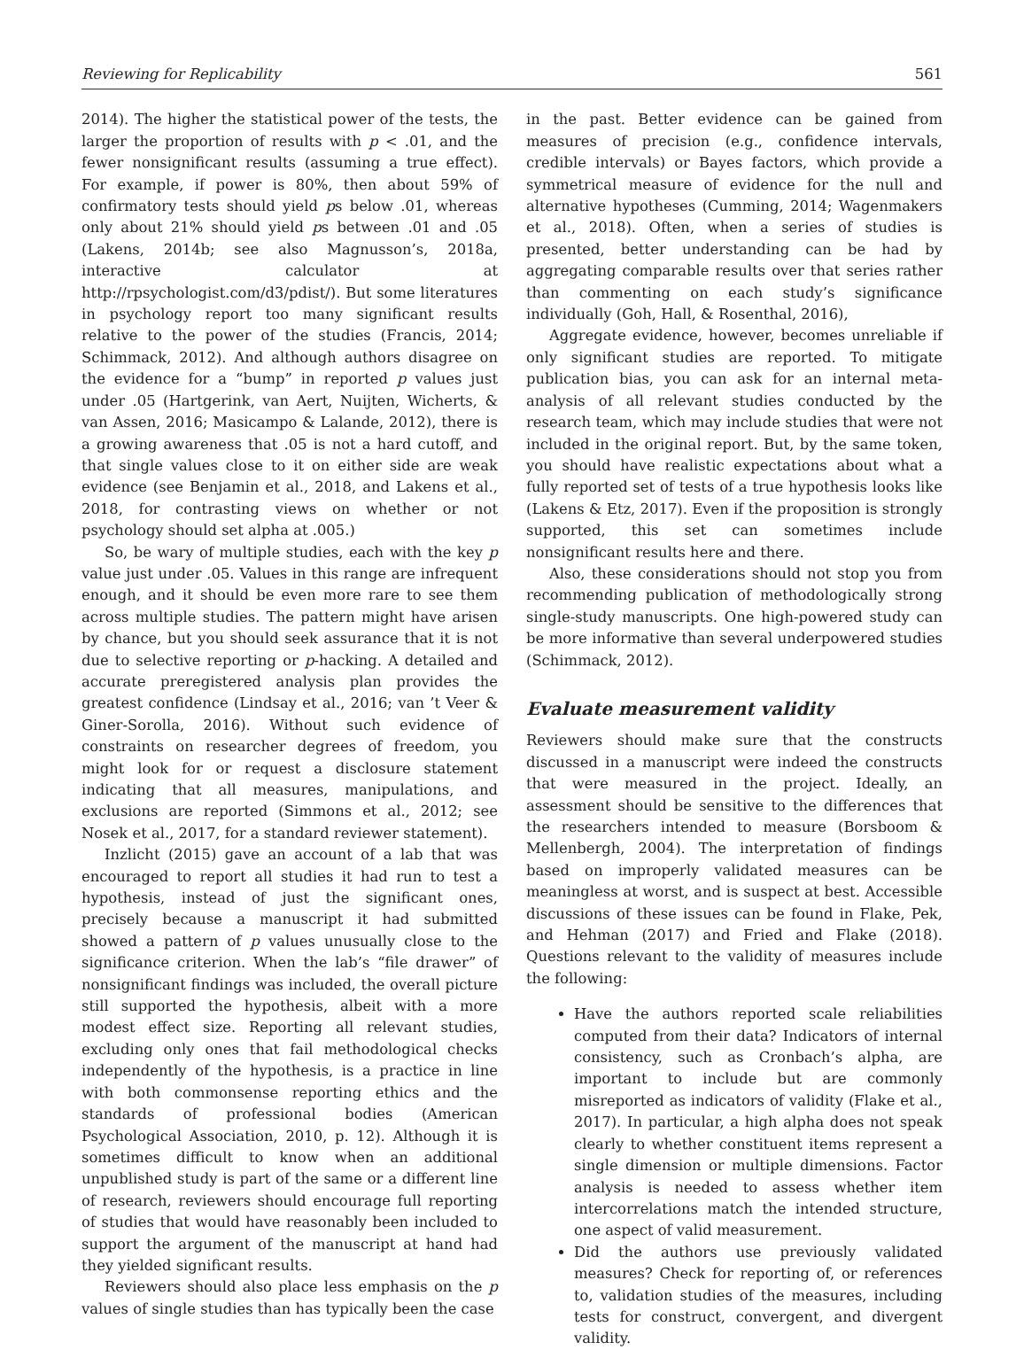Reviewing for Replicability 561
2014). The higher the statistical power of the tests, the larger the proportion of results with p < .01, and the fewer nonsignificant results (assuming a true effect). For example, if power is 80%, then about 59% of confirmatory tests should yield ps below .01, whereas only about 21% should yield ps between .01 and .05 (Lakens, 2014b; see also Magnusson’s, 2018a, interactive calculator at http://rpsychologist.com/d3/pdist/). But some literatures in psychology report too many significant results relative to the power of the studies (Francis, 2014; Schimmack, 2012). And although authors disagree on the evidence for a “bump” in reported p values just under .05 (Hartgerink, van Aert, Nuijten, Wicherts, & van Assen, 2016; Masicampo & Lalande, 2012), there is a growing awareness that .05 is not a hard cutoff, and that single values close to it on either side are weak evidence (see Benjamin et al., 2018, and Lakens et al., 2018, for contrasting views on whether or not psychology should set alpha at .005.)
So, be wary of multiple studies, each with the key p value just under .05. Values in this range are infrequent enough, and it should be even more rare to see them across multiple studies. The pattern might have arisen by chance, but you should seek assurance that it is not due to selective reporting or p-hacking. A detailed and accurate preregistered analysis plan provides the greatest confidence (Lindsay et al., 2016; van ’t Veer & Giner-Sorolla, 2016). Without such evidence of constraints on researcher degrees of freedom, you might look for or request a disclosure statement indicating that all measures, manipulations, and exclusions are reported (Simmons et al., 2012; see Nosek et al., 2017, for a standard reviewer statement).
Inzlicht (2015) gave an account of a lab that was encouraged to report all studies it had run to test a hypothesis, instead of just the significant ones, precisely because a manuscript it had submitted showed a pattern of p values unusually close to the significance criterion. When the lab’s “file drawer” of nonsignificant findings was included, the overall picture still supported the hypothesis, albeit with a more modest effect size. Reporting all relevant studies, excluding only ones that fail methodological checks independently of the hypothesis, is a practice in line with both commonsense reporting ethics and the standards of professional bodies (American Psychological Association, 2010, p. 12). Although it is sometimes difficult to know when an additional unpublished study is part of the same or a different line of research, reviewers should encourage full reporting of studies that would have reasonably been included to support the argument of the manuscript at hand had they yielded significant results.
Reviewers should also place less emphasis on the p values of single studies than has typically been the case
in the past. Better evidence can be gained from measures of precision (e.g., confidence intervals, credible intervals) or Bayes factors, which provide a symmetrical measure of evidence for the null and alternative hypotheses (Cumming, 2014; Wagenmakers et al., 2018). Often, when a series of studies is presented, better understanding can be had by aggregating comparable results over that series rather than commenting on each study’s significance individually (Goh, Hall, & Rosenthal, 2016),
Aggregate evidence, however, becomes unreliable if only significant studies are reported. To mitigate publication bias, you can ask for an internal meta-analysis of all relevant studies conducted by the research team, which may include studies that were not included in the original report. But, by the same token, you should have realistic expectations about what a fully reported set of tests of a true hypothesis looks like (Lakens & Etz, 2017). Even if the proposition is strongly supported, this set can sometimes include nonsignificant results here and there.
Also, these considerations should not stop you from recommending publication of methodologically strong single-study manuscripts. One high-powered study can be more informative than several underpowered studies (Schimmack, 2012).
Evaluate measurement validity
Reviewers should make sure that the constructs discussed in a manuscript were indeed the constructs that were measured in the project. Ideally, an assessment should be sensitive to the differences that the researchers intended to measure (Borsboom & Mellenbergh, 2004). The interpretation of findings based on improperly validated measures can be meaningless at worst, and is suspect at best. Accessible discussions of these issues can be found in Flake, Pek, and Hehman (2017) and Fried and Flake (2018). Questions relevant to the validity of measures include the following:
Have the authors reported scale reliabilities computed from their data? Indicators of internal consistency, such as Cronbach’s alpha, are important to include but are commonly misreported as indicators of validity (Flake et al., 2017). In particular, a high alpha does not speak clearly to whether constituent items represent a single dimension or multiple dimensions. Factor analysis is needed to assess whether item intercorrelations match the intended structure, one aspect of valid measurement.
Did the authors use previously validated measures? Check for reporting of, or references to, validation studies of the measures, including tests for construct, convergent, and divergent validity.